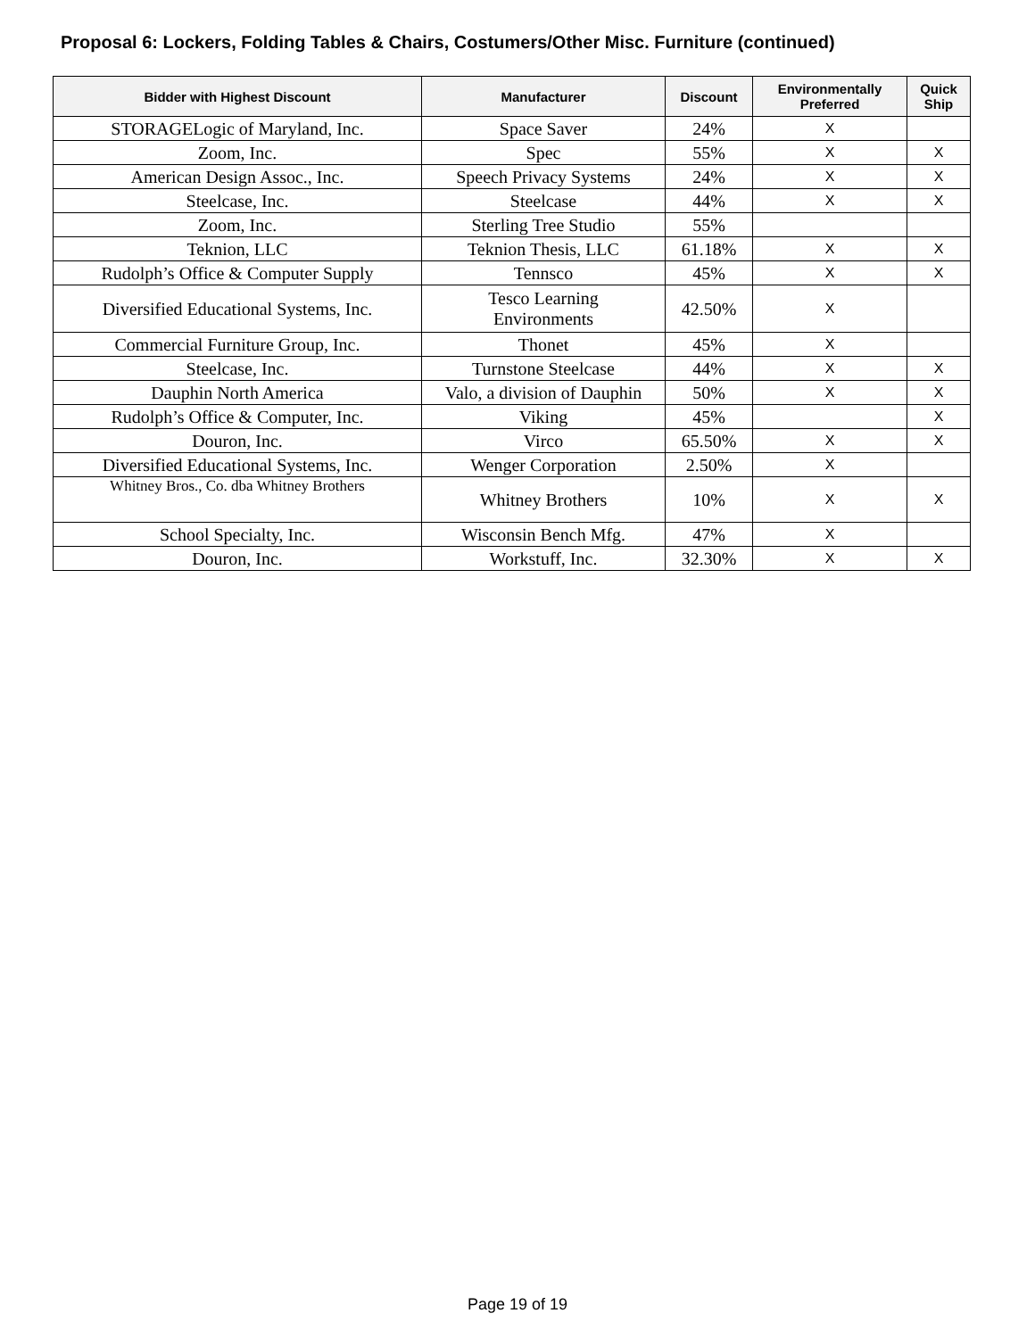Proposal 6: Lockers, Folding Tables & Chairs, Costumers/Other Misc. Furniture (continued)
| Bidder with Highest Discount | Manufacturer | Discount | Environmentally Preferred | Quick Ship |
| --- | --- | --- | --- | --- |
| STORAGELogic of Maryland, Inc. | Space Saver | 24% | X | |
| Zoom, Inc. | Spec | 55% | X | X |
| American Design Assoc., Inc. | Speech Privacy Systems | 24% | X | X |
| Steelcase, Inc. | Steelcase | 44% | X | X |
| Zoom, Inc. | Sterling Tree Studio | 55% | | |
| Teknion, LLC | Teknion Thesis, LLC | 61.18% | X | X |
| Rudolph’s Office & Computer Supply | Tennsco | 45% | X | X |
| Diversified Educational Systems, Inc. | Tesco Learning Environments | 42.50% | X | |
| Commercial Furniture Group, Inc. | Thonet | 45% | X | |
| Steelcase, Inc. | Turnstone Steelcase | 44% | X | X |
| Dauphin North America | Valo, a division of Dauphin | 50% | X | X |
| Rudolph’s Office & Computer, Inc. | Viking | 45% | | X |
| Douron, Inc. | Virco | 65.50% | X | X |
| Diversified Educational Systems, Inc. | Wenger Corporation | 2.50% | X | |
| Whitney Bros., Co. dba Whitney Brothers | Whitney Brothers | 10% | X | X |
| School Specialty, Inc. | Wisconsin Bench Mfg. | 47% | X | |
| Douron, Inc. | Workstuff, Inc. | 32.30% | X | X |
Page 19 of 19